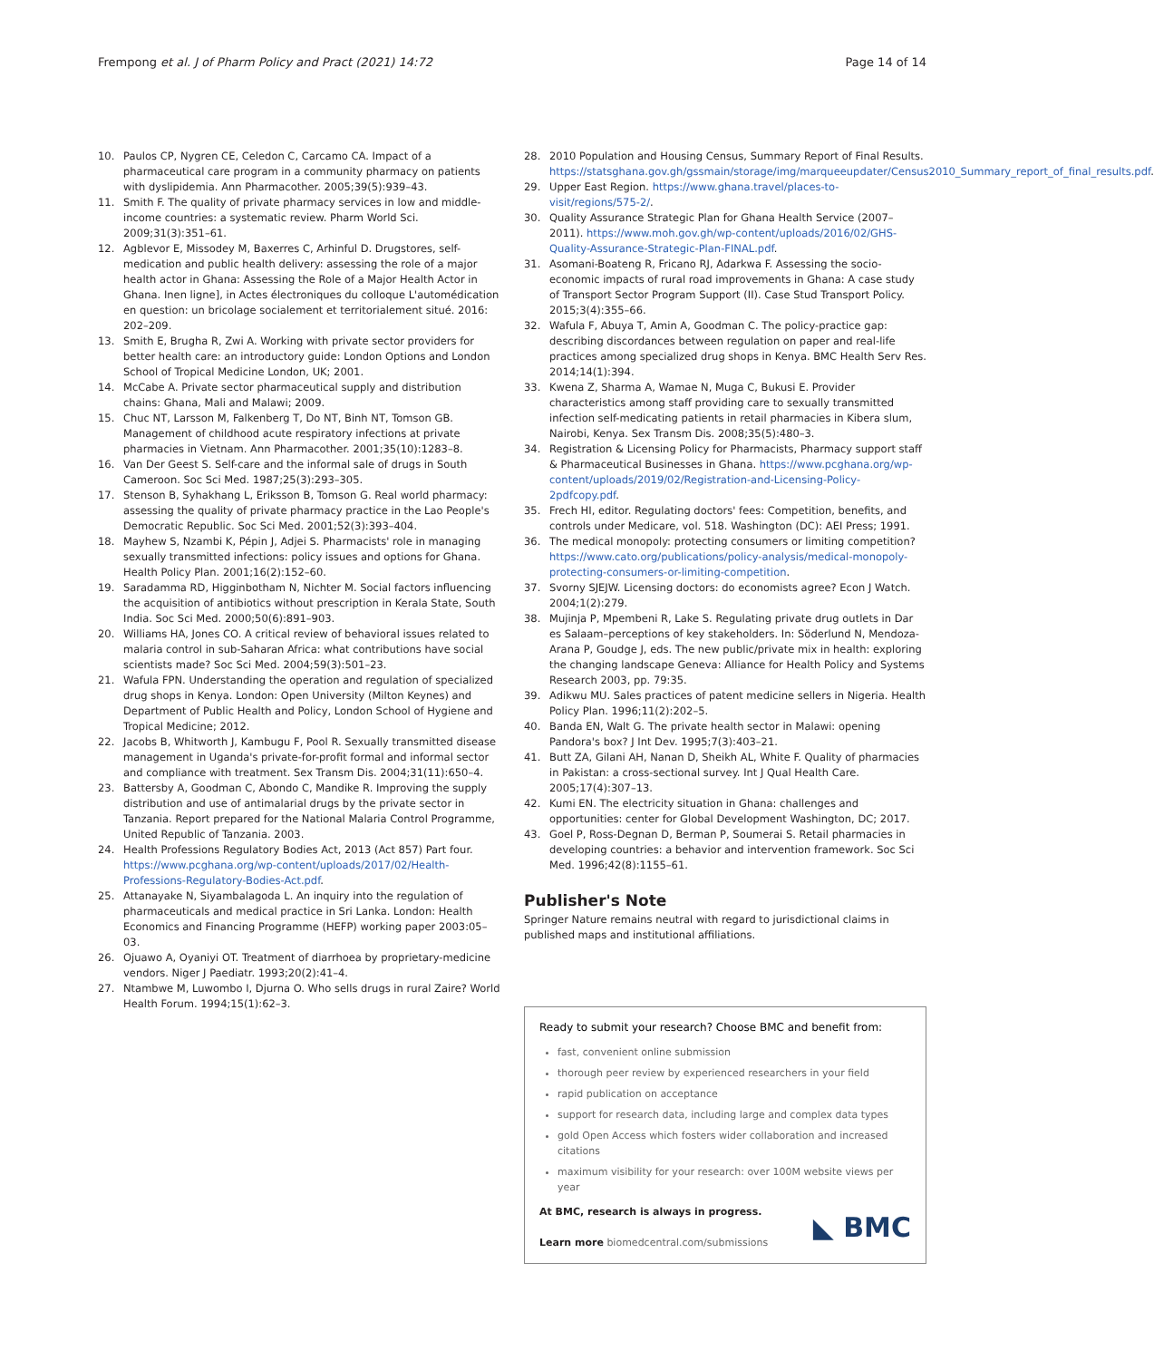Frempong et al. J of Pharm Policy and Pract (2021) 14:72 Page 14 of 14
10. Paulos CP, Nygren CE, Celedon C, Carcamo CA. Impact of a pharmaceutical care program in a community pharmacy on patients with dyslipidemia. Ann Pharmacother. 2005;39(5):939–43.
11. Smith F. The quality of private pharmacy services in low and middle-income countries: a systematic review. Pharm World Sci. 2009;31(3):351–61.
12. Agblevor E, Missodey M, Baxerres C, Arhinful D. Drugstores, self-medication and public health delivery: assessing the role of a major health actor in Ghana: Assessing the Role of a Major Health Actor in Ghana. Inen ligne], in Actes électroniques du colloque L'automédication en question: un bricolage socialement et territorialement situé. 2016: 202–209.
13. Smith E, Brugha R, Zwi A. Working with private sector providers for better health care: an introductory guide: London Options and London School of Tropical Medicine London, UK; 2001.
14. McCabe A. Private sector pharmaceutical supply and distribution chains: Ghana, Mali and Malawi; 2009.
15. Chuc NT, Larsson M, Falkenberg T, Do NT, Binh NT, Tomson GB. Management of childhood acute respiratory infections at private pharmacies in Vietnam. Ann Pharmacother. 2001;35(10):1283–8.
16. Van Der Geest S. Self-care and the informal sale of drugs in South Cameroon. Soc Sci Med. 1987;25(3):293–305.
17. Stenson B, Syhakhang L, Eriksson B, Tomson G. Real world pharmacy: assessing the quality of private pharmacy practice in the Lao People's Democratic Republic. Soc Sci Med. 2001;52(3):393–404.
18. Mayhew S, Nzambi K, Pépin J, Adjei S. Pharmacists' role in managing sexually transmitted infections: policy issues and options for Ghana. Health Policy Plan. 2001;16(2):152–60.
19. Saradamma RD, Higginbotham N, Nichter M. Social factors influencing the acquisition of antibiotics without prescription in Kerala State, South India. Soc Sci Med. 2000;50(6):891–903.
20. Williams HA, Jones CO. A critical review of behavioral issues related to malaria control in sub-Saharan Africa: what contributions have social scientists made? Soc Sci Med. 2004;59(3):501–23.
21. Wafula FPN. Understanding the operation and regulation of specialized drug shops in Kenya. London: Open University (Milton Keynes) and Department of Public Health and Policy, London School of Hygiene and Tropical Medicine; 2012.
22. Jacobs B, Whitworth J, Kambugu F, Pool R. Sexually transmitted disease management in Uganda's private-for-profit formal and informal sector and compliance with treatment. Sex Transm Dis. 2004;31(11):650–4.
23. Battersby A, Goodman C, Abondo C, Mandike R. Improving the supply distribution and use of antimalarial drugs by the private sector in Tanzania. Report prepared for the National Malaria Control Programme, United Republic of Tanzania. 2003.
24. Health Professions Regulatory Bodies Act, 2013 (Act 857) Part four. https://www.pcghana.org/wp-content/uploads/2017/02/Health-Professions-Regulatory-Bodies-Act.pdf.
25. Attanayake N, Siyambalagoda L. An inquiry into the regulation of pharmaceuticals and medical practice in Sri Lanka. London: Health Economics and Financing Programme (HEFP) working paper 2003:05–03.
26. Ojuawo A, Oyaniyi OT. Treatment of diarrhoea by proprietary-medicine vendors. Niger J Paediatr. 1993;20(2):41–4.
27. Ntambwe M, Luwombo I, Djurna O. Who sells drugs in rural Zaire? World Health Forum. 1994;15(1):62–3.
28. 2010 Population and Housing Census, Summary Report of Final Results. https://statsghana.gov.gh/gssmain/storage/img/marqueeupdater/Census2010_Summary_report_of_final_results.pdf.
29. Upper East Region. https://www.ghana.travel/places-to-visit/regions/575-2/.
30. Quality Assurance Strategic Plan for Ghana Health Service (2007–2011). https://www.moh.gov.gh/wp-content/uploads/2016/02/GHS-Quality-Assurance-Strategic-Plan-FINAL.pdf.
31. Asomani-Boateng R, Fricano RJ, Adarkwa F. Assessing the socio-economic impacts of rural road improvements in Ghana: A case study of Transport Sector Program Support (II). Case Stud Transport Policy. 2015;3(4):355–66.
32. Wafula F, Abuya T, Amin A, Goodman C. The policy-practice gap: describing discordances between regulation on paper and real-life practices among specialized drug shops in Kenya. BMC Health Serv Res. 2014;14(1):394.
33. Kwena Z, Sharma A, Wamae N, Muga C, Bukusi E. Provider characteristics among staff providing care to sexually transmitted infection self-medicating patients in retail pharmacies in Kibera slum, Nairobi, Kenya. Sex Transm Dis. 2008;35(5):480–3.
34. Registration & Licensing Policy for Pharmacists, Pharmacy support staff & Pharmaceutical Businesses in Ghana. https://www.pcghana.org/wp-content/uploads/2019/02/Registration-and-Licensing-Policy-2pdfcopy.pdf.
35. Frech HI, editor. Regulating doctors' fees: Competition, benefits, and controls under Medicare, vol. 518. Washington (DC): AEI Press; 1991.
36. The medical monopoly: protecting consumers or limiting competition? https://www.cato.org/publications/policy-analysis/medical-monopoly-protecting-consumers-or-limiting-competition.
37. Svorny SJEJW. Licensing doctors: do economists agree? Econ J Watch. 2004;1(2):279.
38. Mujinja P, Mpembeni R, Lake S. Regulating private drug outlets in Dar es Salaam–perceptions of key stakeholders. In: Söderlund N, Mendoza-Arana P, Goudge J, eds. The new public/private mix in health: exploring the changing landscape Geneva: Alliance for Health Policy and Systems Research 2003, pp. 79:35.
39. Adikwu MU. Sales practices of patent medicine sellers in Nigeria. Health Policy Plan. 1996;11(2):202–5.
40. Banda EN, Walt G. The private health sector in Malawi: opening Pandora's box? J Int Dev. 1995;7(3):403–21.
41. Butt ZA, Gilani AH, Nanan D, Sheikh AL, White F. Quality of pharmacies in Pakistan: a cross-sectional survey. Int J Qual Health Care. 2005;17(4):307–13.
42. Kumi EN. The electricity situation in Ghana: challenges and opportunities: center for Global Development Washington, DC; 2017.
43. Goel P, Ross-Degnan D, Berman P, Soumerai S. Retail pharmacies in developing countries: a behavior and intervention framework. Soc Sci Med. 1996;42(8):1155–61.
Publisher's Note
Springer Nature remains neutral with regard to jurisdictional claims in published maps and institutional affiliations.
Ready to submit your research? Choose BMC and benefit from:
fast, convenient online submission
thorough peer review by experienced researchers in your field
rapid publication on acceptance
support for research data, including large and complex data types
gold Open Access which fosters wider collaboration and increased citations
maximum visibility for your research: over 100M website views per year
At BMC, research is always in progress.
Learn more biomedcentral.com/submissions
◣ BMC